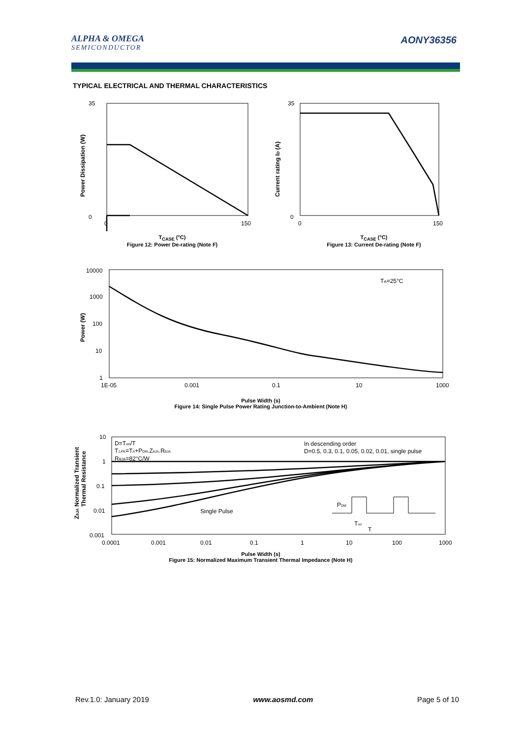ALPHA & OMEGA
SEMICONDUCTOR
AONY36356
TYPICAL ELECTRICAL AND THERMAL CHARACTERISTICS
35
0
0
150
Power Dissipation (W)
35
0
0
150
Current rating ID (A)
T<sub>CASE</sub> (°C)
Figure 12: Power De-rating (Note F)
T<sub>CASE</sub> (°C)
Figure 13: Current De-rating (Note F)
10000
1000
100
10
1
1E-05
0.001
0.1
10
1000
TA=25°C
Power (W)
Pulse Width (s)
Figure 14: Single Pulse Power Rating Junction-to-Ambient (Note H)
10
1
0.1
0.01
0.001
0.0001
0.001
0.01
0.1
1
10
100
1000
D=Ton/T
TJ,PK=TA+PDM.ZθJA.RθJA
RθJA=82°C/W
In descending order
D=0.5, 0.3, 0.1, 0.05, 0.02, 0.01, single pulse
Single Pulse
PDM
Ton
T
ZθJA Normalized Transient
Thermal Resistance
Pulse Width (s)
Figure 15: Normalized Maximum Transient Thermal Impedance (Note H)
Rev.1.0: January 2019 www.aosmd.com Page 5 of 10